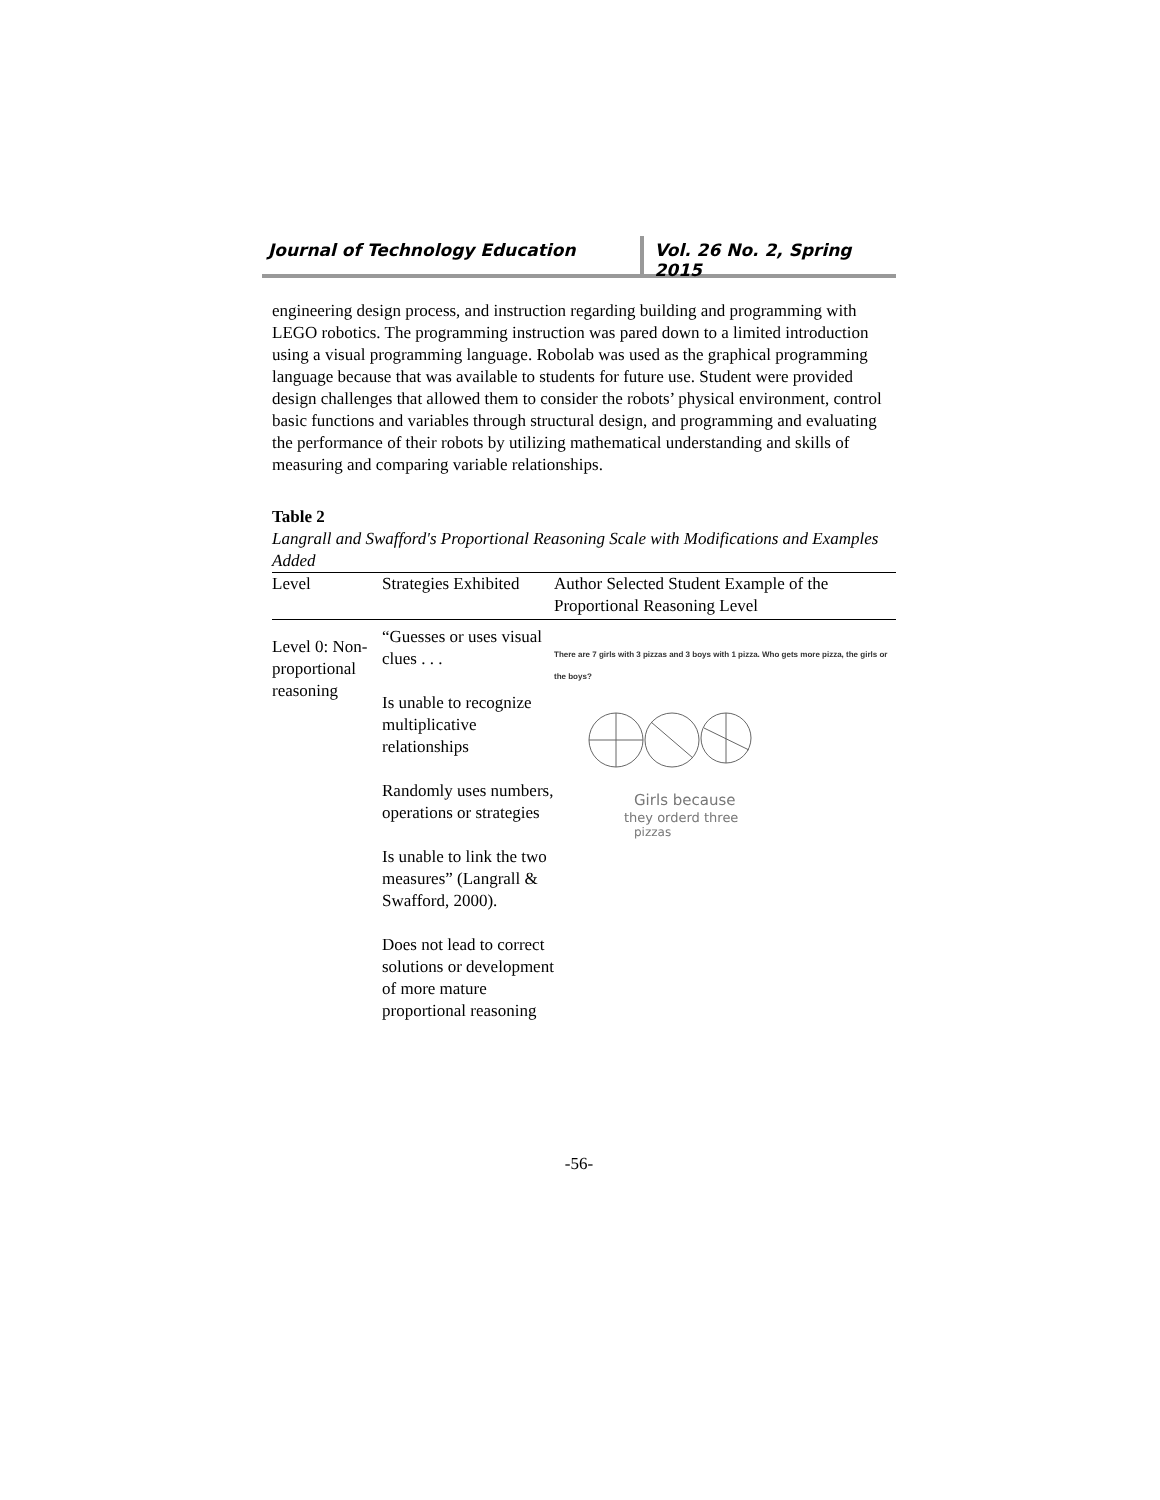Journal of Technology Education Vol. 26 No. 2, Spring 2015
engineering design process, and instruction regarding building and programming with LEGO robotics. The programming instruction was pared down to a limited introduction using a visual programming language. Robolab was used as the graphical programming language because that was available to students for future use. Student were provided design challenges that allowed them to consider the robots’ physical environment, control basic functions and variables through structural design, and programming and evaluating the performance of their robots by utilizing mathematical understanding and skills of measuring and comparing variable relationships.
Table 2
Langrall and Swafford's Proportional Reasoning Scale with Modifications and Examples Added
| Level | Strategies Exhibited | Author Selected Student Example of the Proportional Reasoning Level |
| --- | --- | --- |
| Level 0: Non-proportional reasoning | “Guesses or uses visual clues . . . Is unable to recognize multiplicative relationships Randomly uses numbers, operations or strategies Is unable to link the two measures” (Langrall & Swafford, 2000). Does not lead to correct solutions or development of more mature proportional reasoning | There are 7 girls with 3 pizzas and 3 boys with 1 pizza. Who gets more pizza, the girls or the boys? Girls because they orderd three pizzas |
-56-